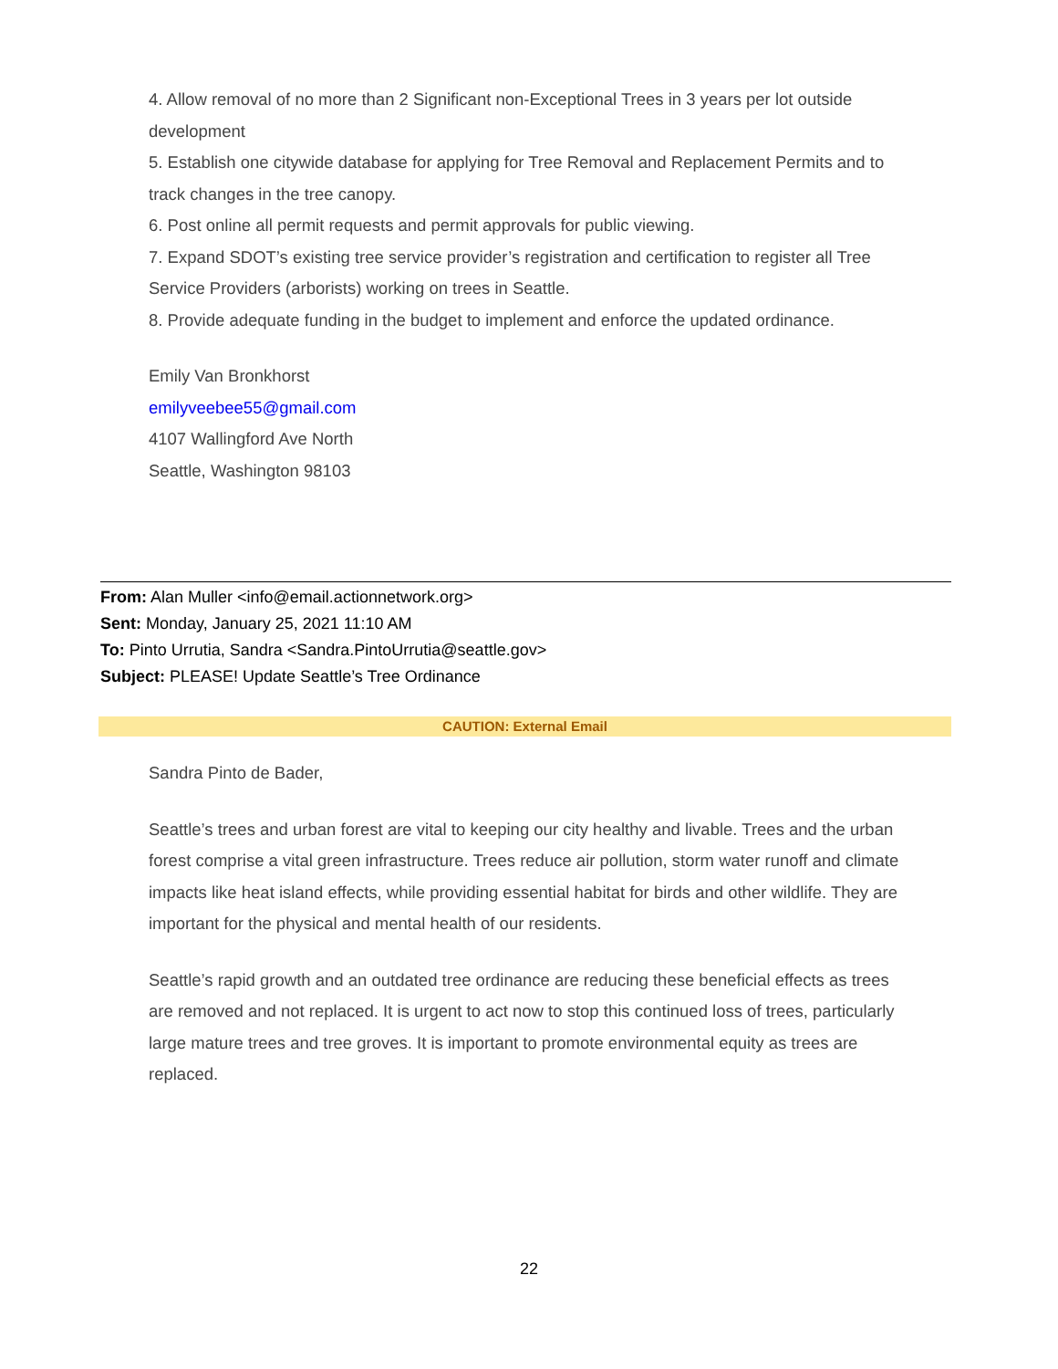4. Allow removal of no more than 2 Significant non-Exceptional Trees in 3 years per lot outside development
5. Establish one citywide database for applying for Tree Removal and Replacement Permits and to track changes in the tree canopy.
6. Post online all permit requests and permit approvals for public viewing.
7. Expand SDOT’s existing tree service provider’s registration and certification to register all Tree Service Providers (arborists) working on trees in Seattle.
8. Provide adequate funding in the budget to implement and enforce the updated ordinance.
Emily Van Bronkhorst
emilyveebee55@gmail.com
4107 Wallingford Ave North
Seattle, Washington 98103
From: Alan Muller <info@email.actionnetwork.org>
Sent: Monday, January 25, 2021 11:10 AM
To: Pinto Urrutia, Sandra <Sandra.PintoUrrutia@seattle.gov>
Subject: PLEASE! Update Seattle’s Tree Ordinance
CAUTION: External Email
Sandra Pinto de Bader,
Seattle’s trees and urban forest are vital to keeping our city healthy and livable. Trees and the urban forest comprise a vital green infrastructure. Trees reduce air pollution, storm water runoff and climate impacts like heat island effects, while providing essential habitat for birds and other wildlife. They are important for the physical and mental health of our residents.
Seattle’s rapid growth and an outdated tree ordinance are reducing these beneficial effects as trees are removed and not replaced. It is urgent to act now to stop this continued loss of trees, particularly large mature trees and tree groves. It is important to promote environmental equity as trees are replaced.
22